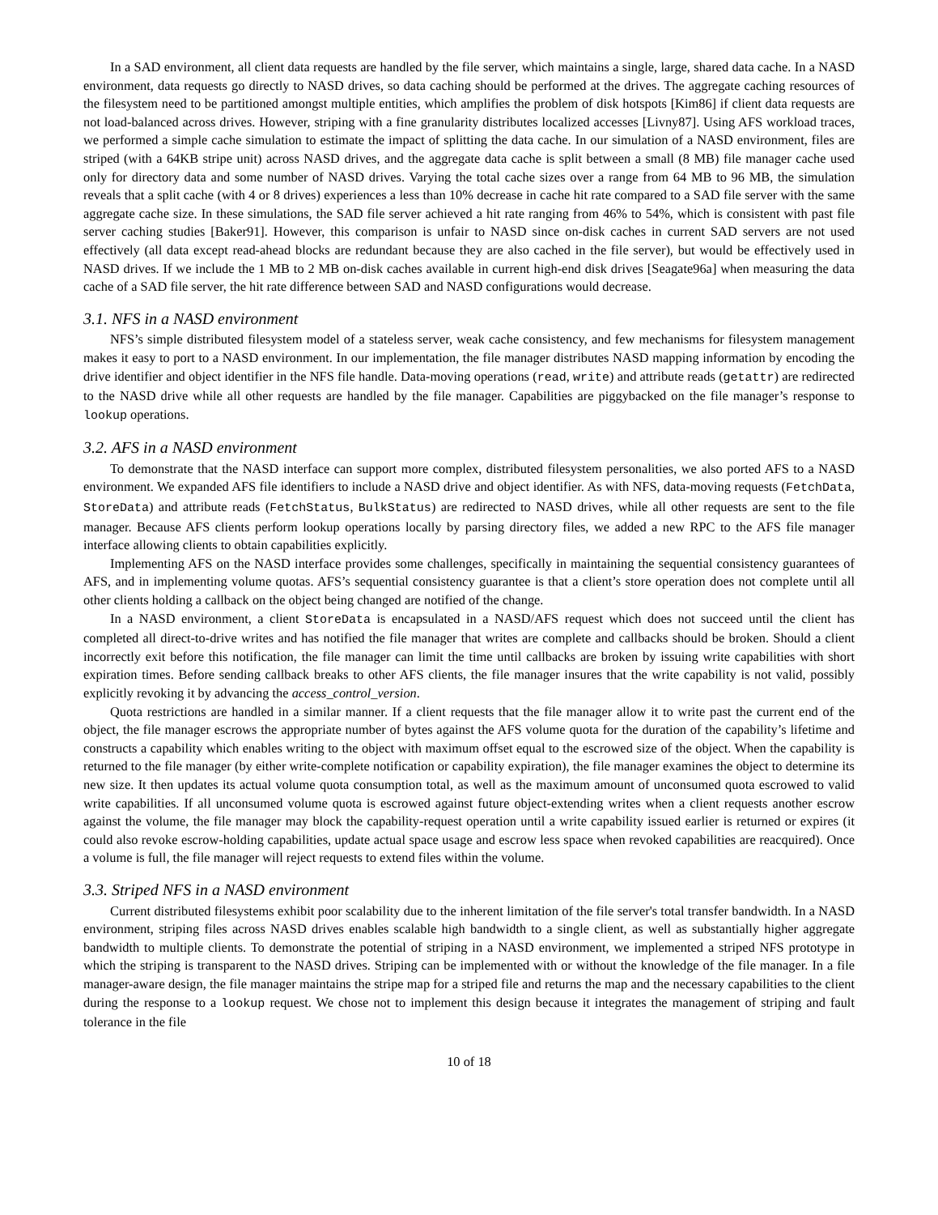In a SAD environment, all client data requests are handled by the file server, which maintains a single, large, shared data cache. In a NASD environment, data requests go directly to NASD drives, so data caching should be performed at the drives. The aggregate caching resources of the filesystem need to be partitioned amongst multiple entities, which amplifies the problem of disk hotspots [Kim86] if client data requests are not load-balanced across drives. However, striping with a fine granularity distributes localized accesses [Livny87]. Using AFS workload traces, we performed a simple cache simulation to estimate the impact of splitting the data cache. In our simulation of a NASD environment, files are striped (with a 64KB stripe unit) across NASD drives, and the aggregate data cache is split between a small (8 MB) file manager cache used only for directory data and some number of NASD drives. Varying the total cache sizes over a range from 64 MB to 96 MB, the simulation reveals that a split cache (with 4 or 8 drives) experiences a less than 10% decrease in cache hit rate compared to a SAD file server with the same aggregate cache size. In these simulations, the SAD file server achieved a hit rate ranging from 46% to 54%, which is consistent with past file server caching studies [Baker91]. However, this comparison is unfair to NASD since on-disk caches in current SAD servers are not used effectively (all data except read-ahead blocks are redundant because they are also cached in the file server), but would be effectively used in NASD drives. If we include the 1 MB to 2 MB on-disk caches available in current high-end disk drives [Seagate96a] when measuring the data cache of a SAD file server, the hit rate difference between SAD and NASD configurations would decrease.
3.1. NFS in a NASD environment
NFS’s simple distributed filesystem model of a stateless server, weak cache consistency, and few mechanisms for filesystem management makes it easy to port to a NASD environment. In our implementation, the file manager distributes NASD mapping information by encoding the drive identifier and object identifier in the NFS file handle. Data-moving operations (read, write) and attribute reads (getattr) are redirected to the NASD drive while all other requests are handled by the file manager. Capabilities are piggybacked on the file manager’s response to lookup operations.
3.2. AFS in a NASD environment
To demonstrate that the NASD interface can support more complex, distributed filesystem personalities, we also ported AFS to a NASD environment. We expanded AFS file identifiers to include a NASD drive and object identifier. As with NFS, data-moving requests (FetchData, StoreData) and attribute reads (FetchStatus, BulkStatus) are redirected to NASD drives, while all other requests are sent to the file manager. Because AFS clients perform lookup operations locally by parsing directory files, we added a new RPC to the AFS file manager interface allowing clients to obtain capabilities explicitly.
Implementing AFS on the NASD interface provides some challenges, specifically in maintaining the sequential consistency guarantees of AFS, and in implementing volume quotas. AFS’s sequential consistency guarantee is that a client’s store operation does not complete until all other clients holding a callback on the object being changed are notified of the change.
In a NASD environment, a client StoreData is encapsulated in a NASD/AFS request which does not succeed until the client has completed all direct-to-drive writes and has notified the file manager that writes are complete and callbacks should be broken. Should a client incorrectly exit before this notification, the file manager can limit the time until callbacks are broken by issuing write capabilities with short expiration times. Before sending callback breaks to other AFS clients, the file manager insures that the write capability is not valid, possibly explicitly revoking it by advancing the access_control_version.
Quota restrictions are handled in a similar manner. If a client requests that the file manager allow it to write past the current end of the object, the file manager escrows the appropriate number of bytes against the AFS volume quota for the duration of the capability’s lifetime and constructs a capability which enables writing to the object with maximum offset equal to the escrowed size of the object. When the capability is returned to the file manager (by either write-complete notification or capability expiration), the file manager examines the object to determine its new size. It then updates its actual volume quota consumption total, as well as the maximum amount of unconsumed quota escrowed to valid write capabilities. If all unconsumed volume quota is escrowed against future object-extending writes when a client requests another escrow against the volume, the file manager may block the capability-request operation until a write capability issued earlier is returned or expires (it could also revoke escrow-holding capabilities, update actual space usage and escrow less space when revoked capabilities are reacquired). Once a volume is full, the file manager will reject requests to extend files within the volume.
3.3. Striped NFS in a NASD environment
Current distributed filesystems exhibit poor scalability due to the inherent limitation of the file server's total transfer bandwidth. In a NASD environment, striping files across NASD drives enables scalable high bandwidth to a single client, as well as substantially higher aggregate bandwidth to multiple clients. To demonstrate the potential of striping in a NASD environment, we implemented a striped NFS prototype in which the striping is transparent to the NASD drives. Striping can be implemented with or without the knowledge of the file manager. In a file manager-aware design, the file manager maintains the stripe map for a striped file and returns the map and the necessary capabilities to the client during the response to a lookup request. We chose not to implement this design because it integrates the management of striping and fault tolerance in the file
10 of 18